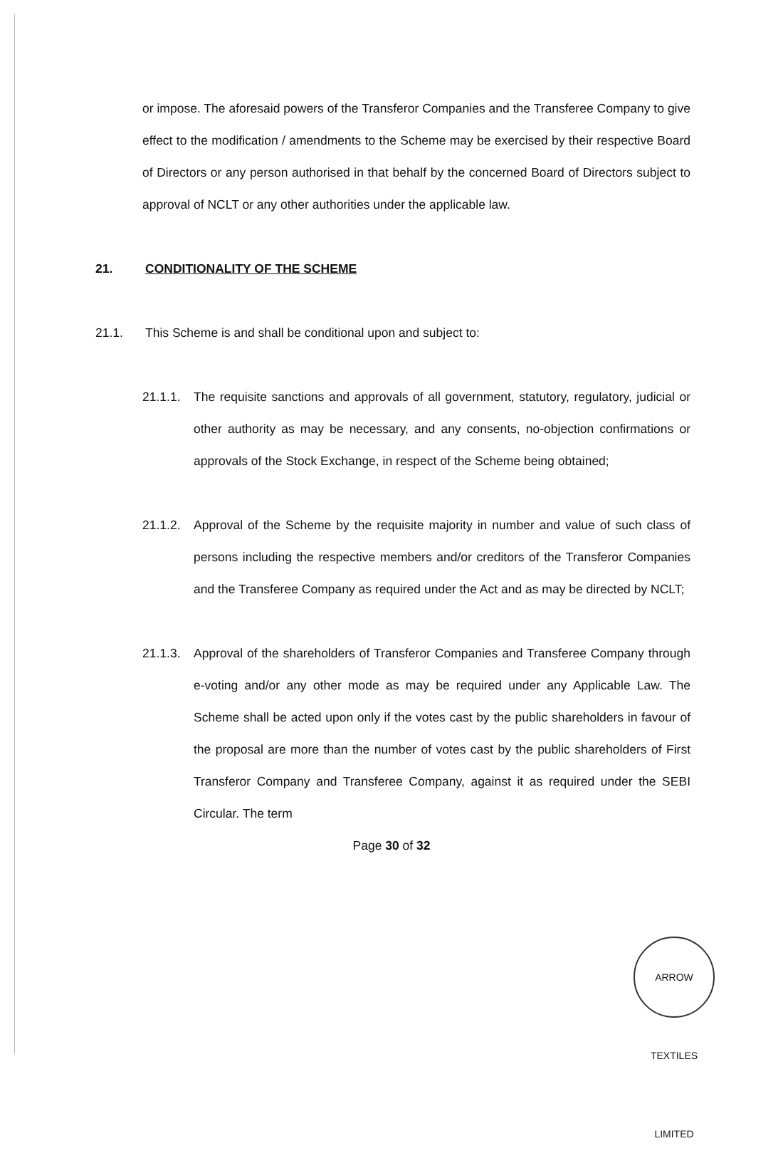or impose. The aforesaid powers of the Transferor Companies and the Transferee Company to give effect to the modification / amendments to the Scheme may be exercised by their respective Board of Directors or any person authorised in that behalf by the concerned Board of Directors subject to approval of NCLT or any other authorities under the applicable law.
21. CONDITIONALITY OF THE SCHEME
21.1. This Scheme is and shall be conditional upon and subject to:
21.1.1.
The requisite sanctions and approvals of all government, statutory, regulatory, judicial or other authority as may be necessary, and any consents, no-objection confirmations or approvals of the Stock Exchange, in respect of the Scheme being obtained;
21.1.2.
Approval of the Scheme by the requisite majority in number and value of such class of persons including the respective members and/or creditors of the Transferor Companies and the Transferee Company as required under the Act and as may be directed by NCLT;
21.1.3.
Approval of the shareholders of Transferor Companies and Transferee Company through e-voting and/or any other mode as may be required under any Applicable Law. The Scheme shall be acted upon only if the votes cast by the public shareholders in favour of the proposal are more than the number of votes cast by the public shareholders of First Transferor Company and Transferee Company, against it as required under the SEBI Circular. The term
Page 30 of 32
ARROW TEXTILES LIMITED